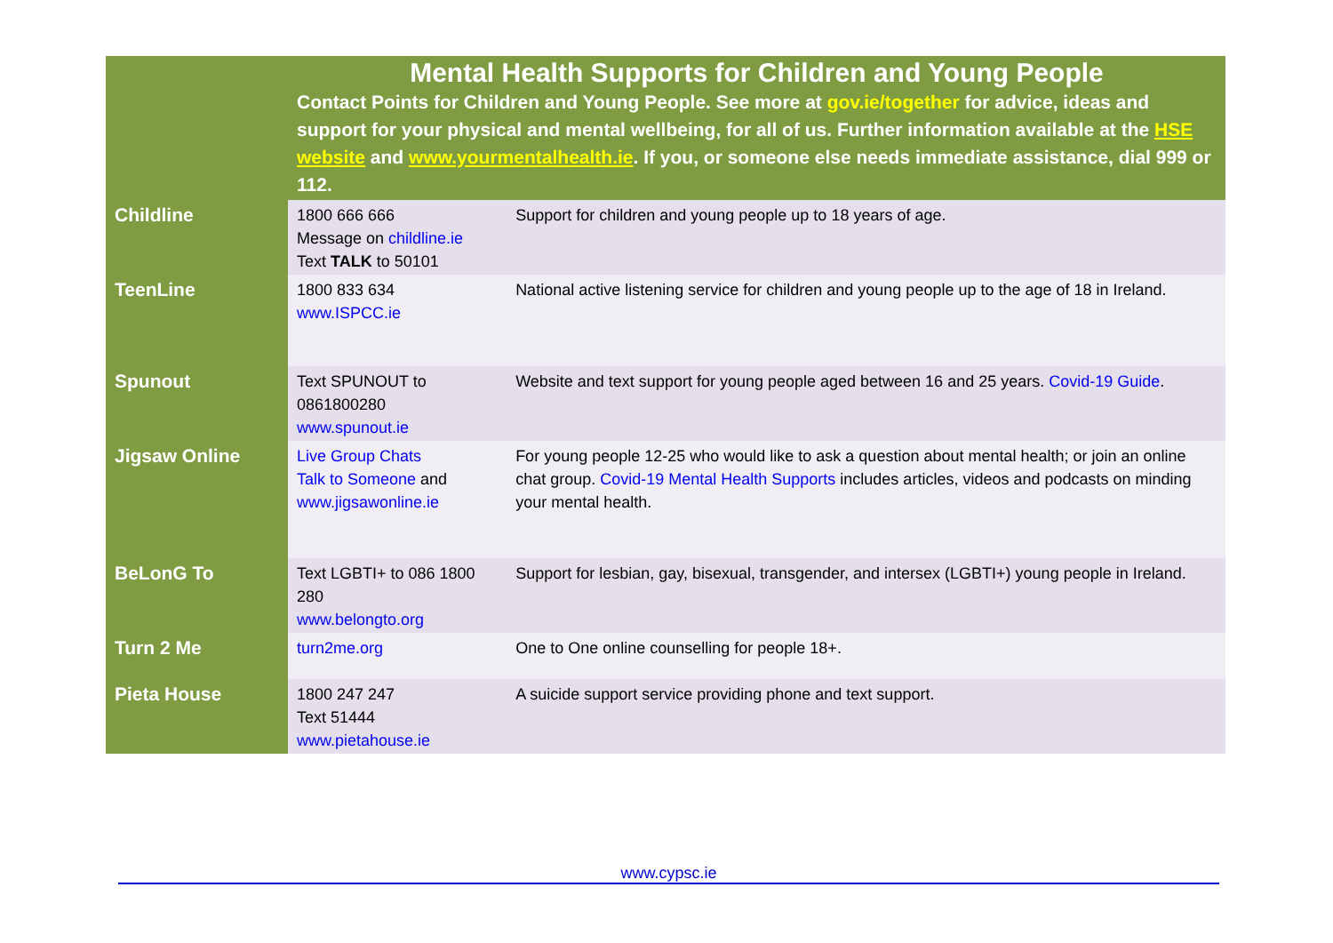| | Mental Health Supports for Children and Young People Contact Points for Children and Young People. See more at gov.ie/together for advice, ideas and support for your physical and mental wellbeing, for all of us. Further information available at the HSE website and www.yourmentalhealth.ie . If you, or someone else needs immediate assistance, dial 999 or 112. | |
| Childline | 1800 666 666 Message on childline.ie Text TALK to 50101 | Support for children and young people up to 18 years of age. |
| TeenLine | 1800 833 634 www.ISPCC.ie | National active listening service for children and young people up to the age of 18 in Ireland. |
| Spunout | Text SPUNOUT to 0861800280 www.spunout.ie | Website and text support for young people aged between 16 and 25 years. Covid-19 Guide . |
| Jigsaw Online | Live Group Chats Talk to Someone and www.jigsawonline.ie | For young people 12-25 who would like to ask a question about mental health; or join an online chat group. Covid-19 Mental Health Supports includes articles, videos and podcasts on minding your mental health. |
| BeLonG To | Text LGBTI+ to 086 1800 280 www.belongto.org | Support for lesbian, gay, bisexual, transgender, and intersex (LGBTI+) young people in Ireland. |
| Turn 2 Me | turn2me.org | One to One online counselling for people 18+. |
| Pieta House | 1800 247 247 Text 51444 www.pietahouse.ie | A suicide support service providing phone and text support. |
www.cypsc.ie